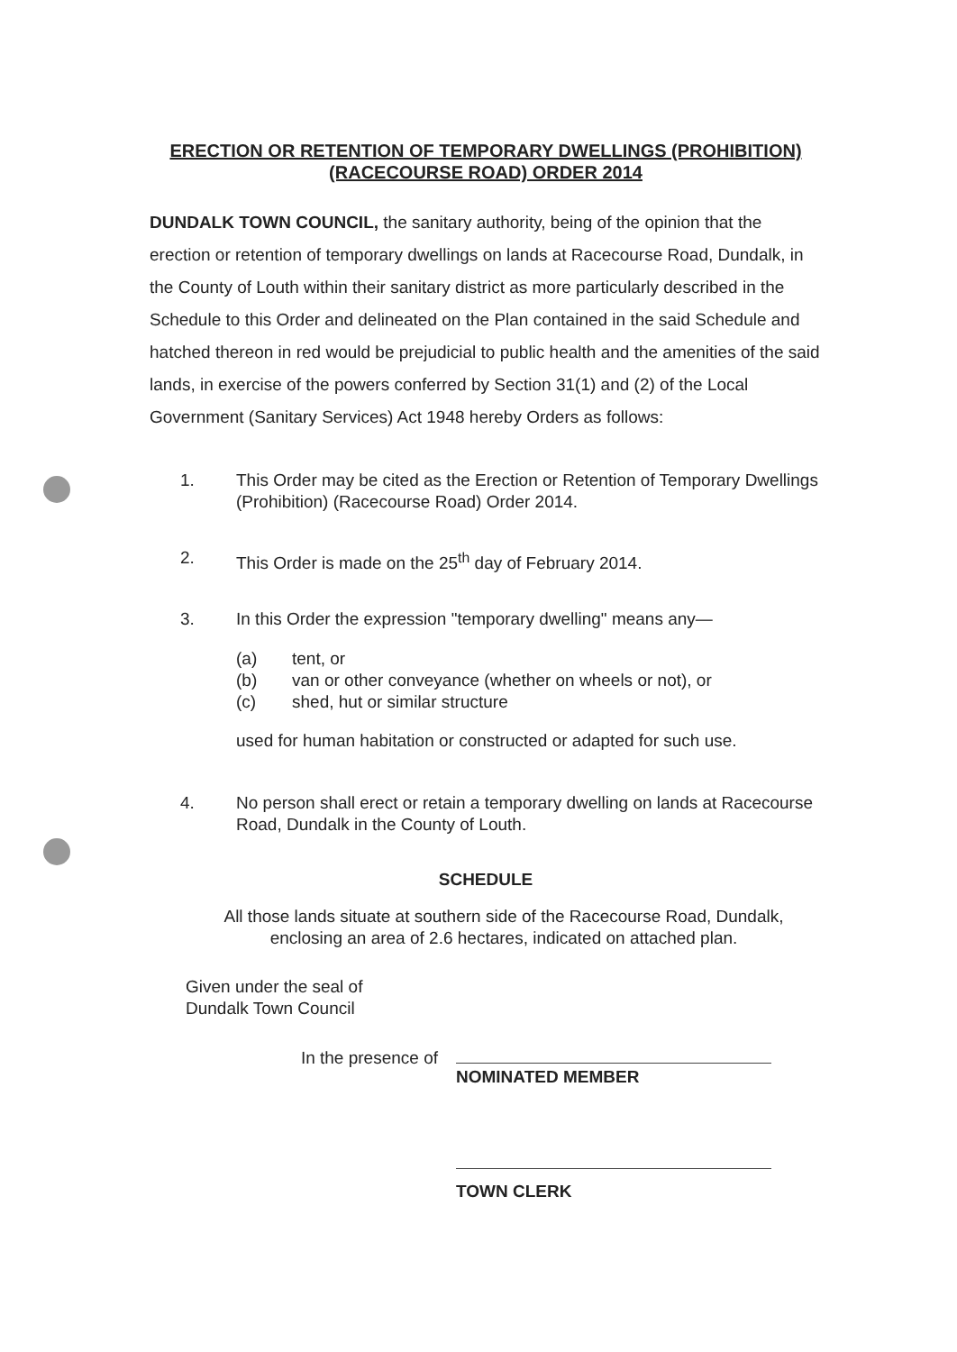ERECTION OR RETENTION OF TEMPORARY DWELLINGS (PROHIBITION)
(RACECOURSE ROAD) ORDER 2014
DUNDALK TOWN COUNCIL, the sanitary authority, being of the opinion that the erection or retention of temporary dwellings on lands at Racecourse Road, Dundalk, in the County of Louth within their sanitary district as more particularly described in the Schedule to this Order and delineated on the Plan contained in the said Schedule and hatched thereon in red would be prejudicial to public health and the amenities of the said lands, in exercise of the powers conferred by Section 31(1) and (2) of the Local Government (Sanitary Services) Act 1948 hereby Orders as follows:
1. This Order may be cited as the Erection or Retention of Temporary Dwellings (Prohibition) (Racecourse Road) Order 2014.
2. This Order is made on the 25<sup>th</sup> day of February 2014.
3. In this Order the expression "temporary dwelling" means any—
(a) tent, or
(b) van or other conveyance (whether on wheels or not), or
(c) shed, hut or similar structure
used for human habitation or constructed or adapted for such use.
4. No person shall erect or retain a temporary dwelling on lands at Racecourse Road, Dundalk in the County of Louth.
SCHEDULE
All those lands situate at southern side of the Racecourse Road, Dundalk, enclosing an area of 2.6 hectares, indicated on attached plan.
Given under the seal of
Dundalk Town Council
In the presence of NOMINATED MEMBER
TOWN CLERK